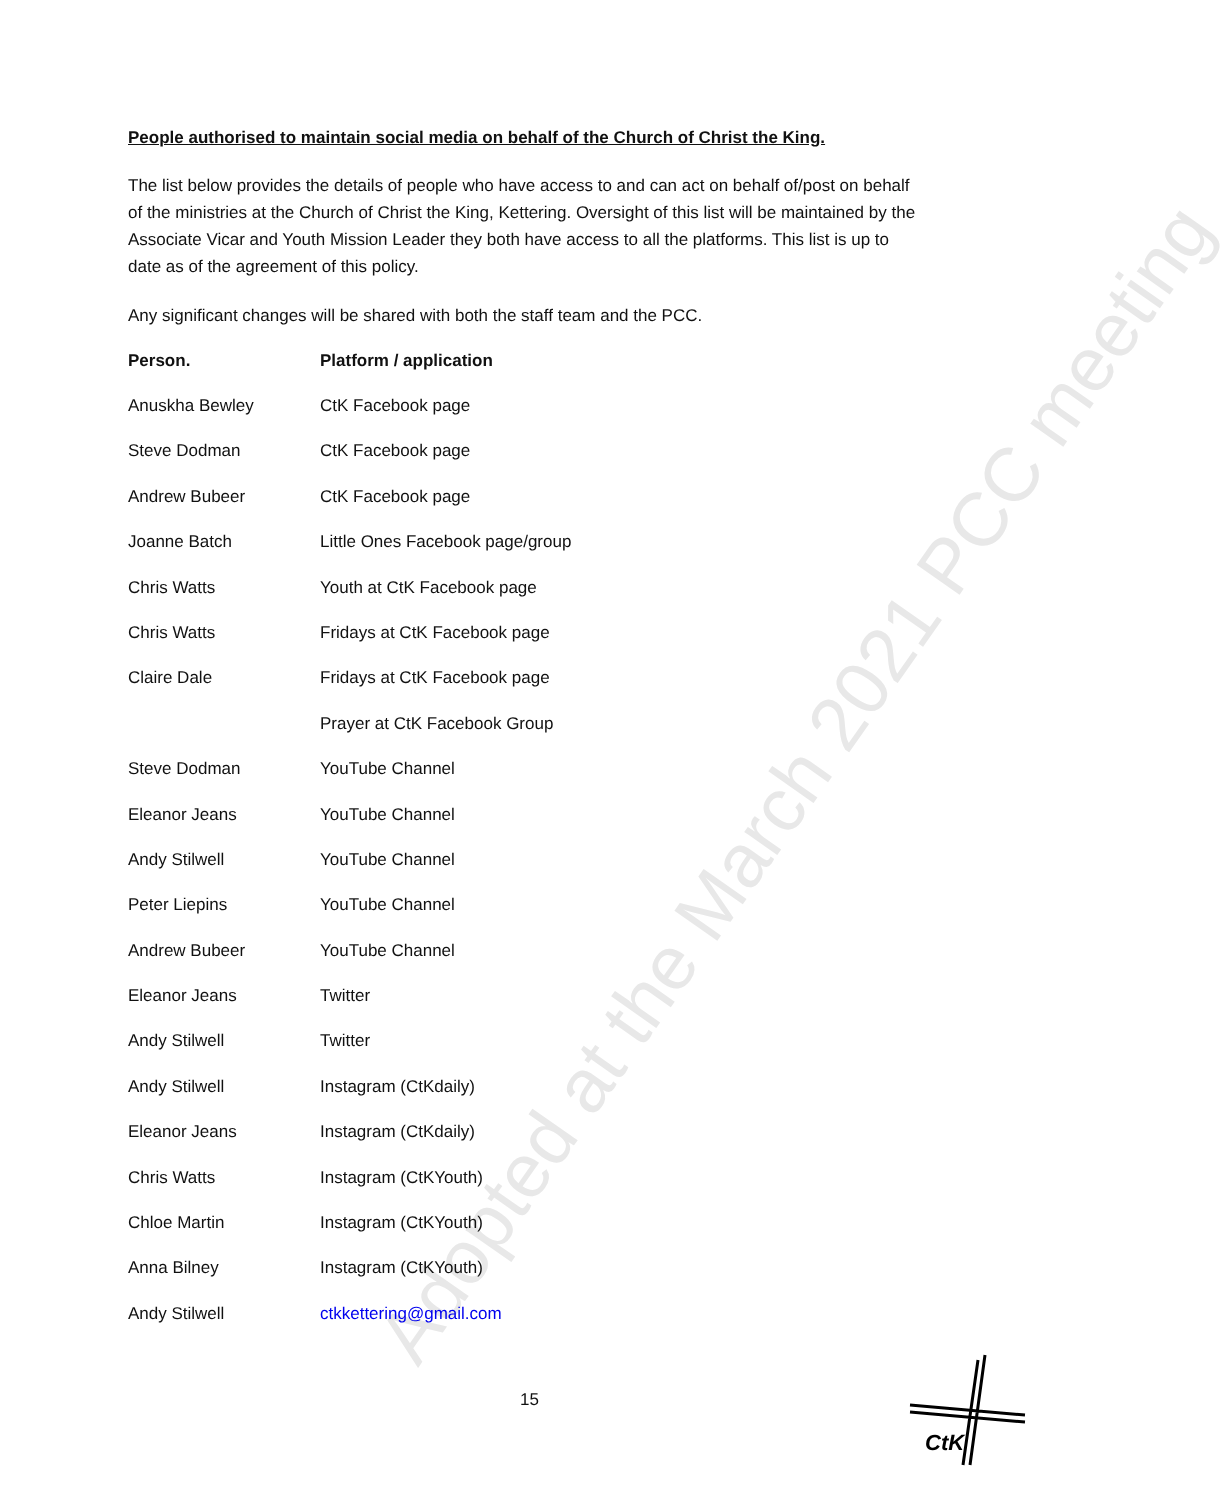Adopted at the March 2021 PCC meeting
People authorised to maintain social media on behalf of the Church of Christ the King.
The list below provides the details of people who have access to and can act on behalf of/post on behalf of the ministries at the Church of Christ the King, Kettering. Oversight of this list will be maintained by the Associate Vicar and Youth Mission Leader they both have access to all the platforms. This list is up to date as of the agreement of this policy.
Any significant changes will be shared with both the staff team and the PCC.
| Person. | Platform / application |
| --- | --- |
| Anuskha Bewley | CtK Facebook page |
| Steve Dodman | CtK Facebook page |
| Andrew Bubeer | CtK Facebook page |
| Joanne Batch | Little Ones Facebook page/group |
| Chris Watts | Youth at CtK Facebook page |
| Chris Watts | Fridays at CtK Facebook page |
| Claire Dale | Fridays at CtK Facebook page |
| | Prayer at CtK Facebook Group |
| Steve Dodman | YouTube Channel |
| Eleanor Jeans | YouTube Channel |
| Andy Stilwell | YouTube Channel |
| Peter Liepins | YouTube Channel |
| Andrew Bubeer | YouTube Channel |
| Eleanor Jeans | Twitter |
| Andy Stilwell | Twitter |
| Andy Stilwell | Instagram (CtKdaily) |
| Eleanor Jeans | Instagram (CtKdaily) |
| Chris Watts | Instagram (CtKYouth) |
| Chloe Martin | Instagram (CtKYouth) |
| Anna Bilney | Instagram (CtKYouth) |
| Andy Stilwell | ctkkettering@gmail.com |
15
CtK